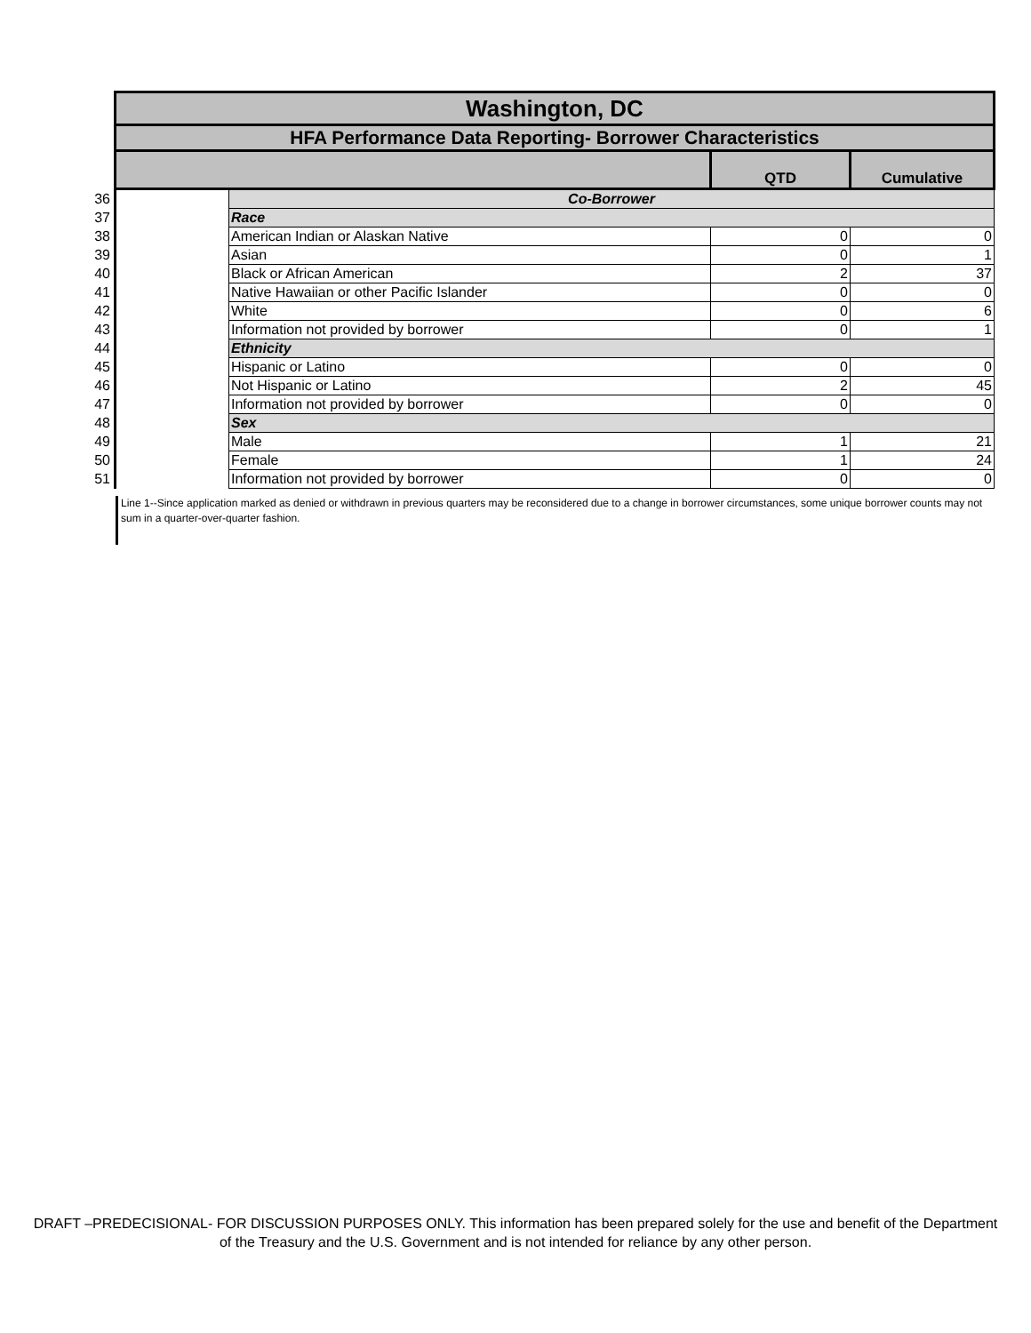| | Washington, DC | | | |
| | HFA Performance Data Reporting- Borrower Characteristics | | | |
| | | | QTD | Cumulative |
| 36 | | Co-Borrower | | |
| 37 | | Race | | |
| 38 | | American Indian or Alaskan Native | 0 | 0 |
| 39 | | Asian | 0 | 1 |
| 40 | | Black or African American | 2 | 37 |
| 41 | | Native Hawaiian or other Pacific Islander | 0 | 0 |
| 42 | | White | 0 | 6 |
| 43 | | Information not provided by borrower | 0 | 1 |
| 44 | | Ethnicity | | |
| 45 | | Hispanic or Latino | 0 | 0 |
| 46 | | Not Hispanic or Latino | 2 | 45 |
| 47 | | Information not provided by borrower | 0 | 0 |
| 48 | | Sex | | |
| 49 | | Male | 1 | 21 |
| 50 | | Female | 1 | 24 |
| 51 | | Information not provided by borrower | 0 | 0 |
Line 1--Since application marked as denied or withdrawn in previous quarters may be reconsidered due to a change in borrower circumstances, some unique borrower counts may not sum in a quarter-over-quarter fashion.
DRAFT –PREDECISIONAL- FOR DISCUSSION PURPOSES ONLY. This information has been prepared solely for the use and benefit of the Department of the Treasury and the U.S. Government and is not intended for reliance by any other person.